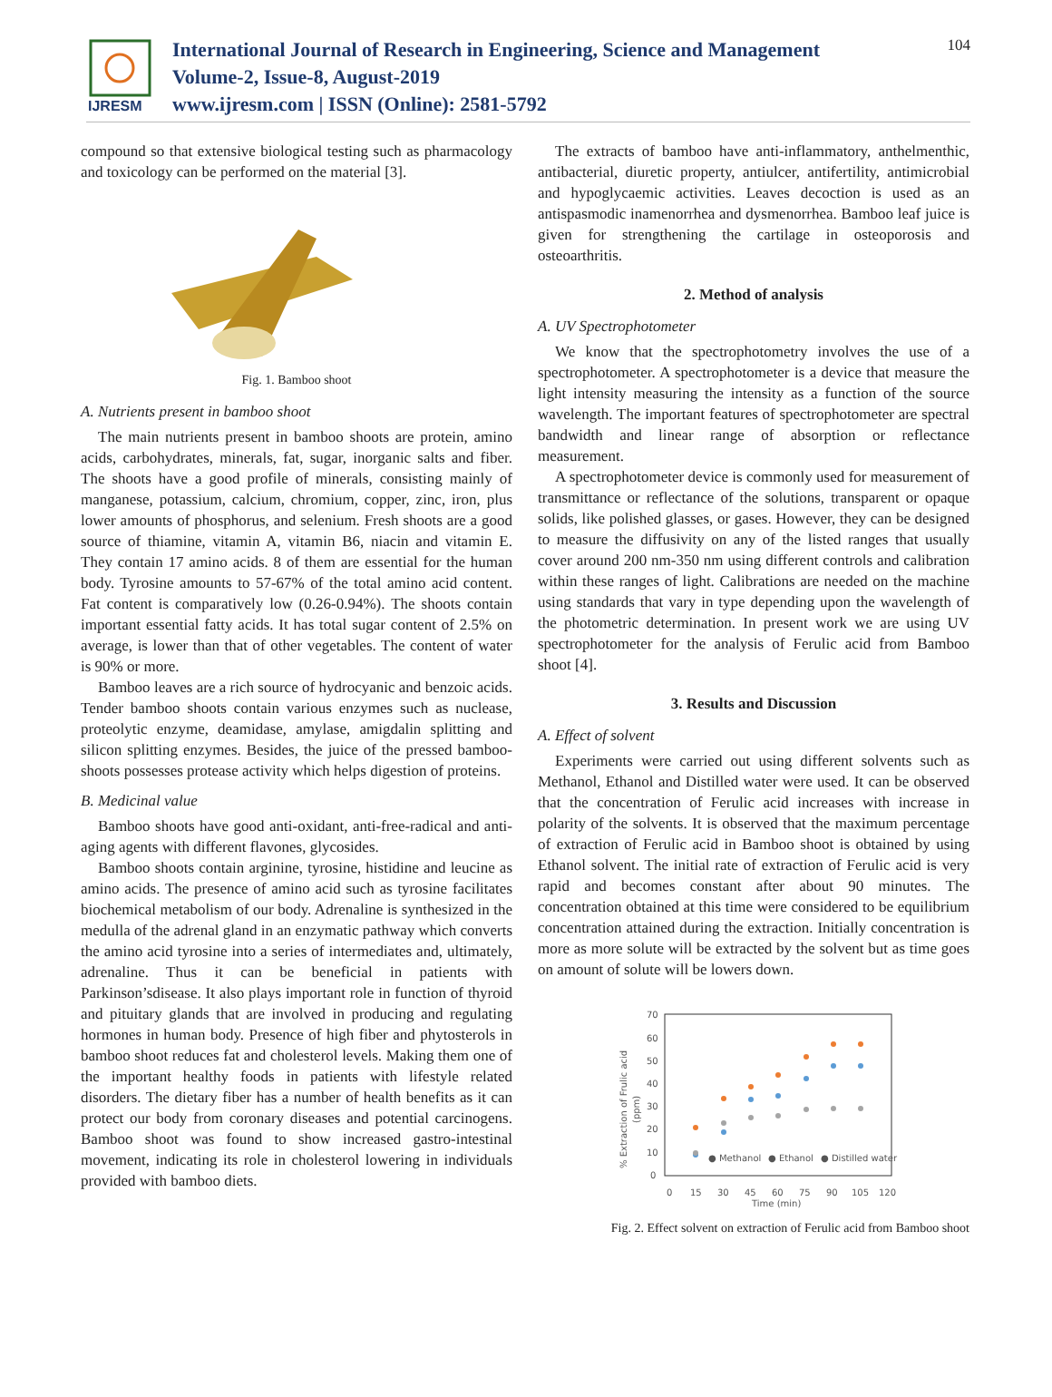IJRESM
International Journal of Research in Engineering, Science and Management
Volume-2, Issue-8, August-2019
www.ijresm.com | ISSN (Online): 2581-5792
104
compound so that extensive biological testing such as pharmacology and toxicology can be performed on the material [3].
Fig. 1. Bamboo shoot
A. Nutrients present in bamboo shoot
The main nutrients present in bamboo shoots are protein, amino acids, carbohydrates, minerals, fat, sugar, inorganic salts and fiber. The shoots have a good profile of minerals, consisting mainly of manganese, potassium, calcium, chromium, copper, zinc, iron, plus lower amounts of phosphorus, and selenium. Fresh shoots are a good source of thiamine, vitamin A, vitamin B6, niacin and vitamin E. They contain 17 amino acids. 8 of them are essential for the human body. Tyrosine amounts to 57-67% of the total amino acid content. Fat content is comparatively low (0.26-0.94%). The shoots contain important essential fatty acids. It has total sugar content of 2.5% on average, is lower than that of other vegetables. The content of water is 90% or more.
Bamboo leaves are a rich source of hydrocyanic and benzoic acids. Tender bamboo shoots contain various enzymes such as nuclease, proteolytic enzyme, deamidase, amylase, amigdalin splitting and silicon splitting enzymes. Besides, the juice of the pressed bamboo-shoots possesses protease activity which helps digestion of proteins.
B. Medicinal value
Bamboo shoots have good anti-oxidant, anti-free-radical and anti-aging agents with different flavones, glycosides.
Bamboo shoots contain arginine, tyrosine, histidine and leucine as amino acids. The presence of amino acid such as tyrosine facilitates biochemical metabolism of our body. Adrenaline is synthesized in the medulla of the adrenal gland in an enzymatic pathway which converts the amino acid tyrosine into a series of intermediates and, ultimately, adrenaline. Thus it can be beneficial in patients with Parkinson’sdisease. It also plays important role in function of thyroid and pituitary glands that are involved in producing and regulating hormones in human body. Presence of high fiber and phytosterols in bamboo shoot reduces fat and cholesterol levels. Making them one of the important healthy foods in patients with lifestyle related disorders. The dietary fiber has a number of health benefits as it can protect our body from coronary diseases and potential carcinogens. Bamboo shoot was found to show increased gastro-intestinal movement, indicating its role in cholesterol lowering in individuals provided with bamboo diets.
The extracts of bamboo have anti-inflammatory, anthelmenthic, antibacterial, diuretic property, antiulcer, antifertility, antimicrobial and hypoglycaemic activities. Leaves decoction is used as an antispasmodic inamenorrhea and dysmenorrhea. Bamboo leaf juice is given for strengthening the cartilage in osteoporosis and osteoarthritis.
2. Method of analysis
A. UV Spectrophotometer
We know that the spectrophotometry involves the use of a spectrophotometer. A spectrophotometer is a device that measure the light intensity measuring the intensity as a function of the source wavelength. The important features of spectrophotometer are spectral bandwidth and linear range of absorption or reflectance measurement.
A spectrophotometer device is commonly used for measurement of transmittance or reflectance of the solutions, transparent or opaque solids, like polished glasses, or gases. However, they can be designed to measure the diffusivity on any of the listed ranges that usually cover around 200 nm-350 nm using different controls and calibration within these ranges of light. Calibrations are needed on the machine using standards that vary in type depending upon the wavelength of the photometric determination. In present work we are using UV spectrophotometer for the analysis of Ferulic acid from Bamboo shoot [4].
3. Results and Discussion
A. Effect of solvent
Experiments were carried out using different solvents such as Methanol, Ethanol and Distilled water were used. It can be observed that the concentration of Ferulic acid increases with increase in polarity of the solvents. It is observed that the maximum percentage of extraction of Ferulic acid in Bamboo shoot is obtained by using Ethanol solvent. The initial rate of extraction of Ferulic acid is very rapid and becomes constant after about 90 minutes. The concentration obtained at this time were considered to be equilibrium concentration attained during the extraction. Initially concentration is more as more solute will be extracted by the solvent but as time goes on amount of solute will be lowers down.
70
60
50
40
30
20
10
0
0
15
30
45
60
75
90
105
120
Time (min)
% Extraction of Frulic acid
(ppm)
● Methanol
● Ethanol
● Distilled water
Fig. 2. Effect solvent on extraction of Ferulic acid from Bamboo shoot